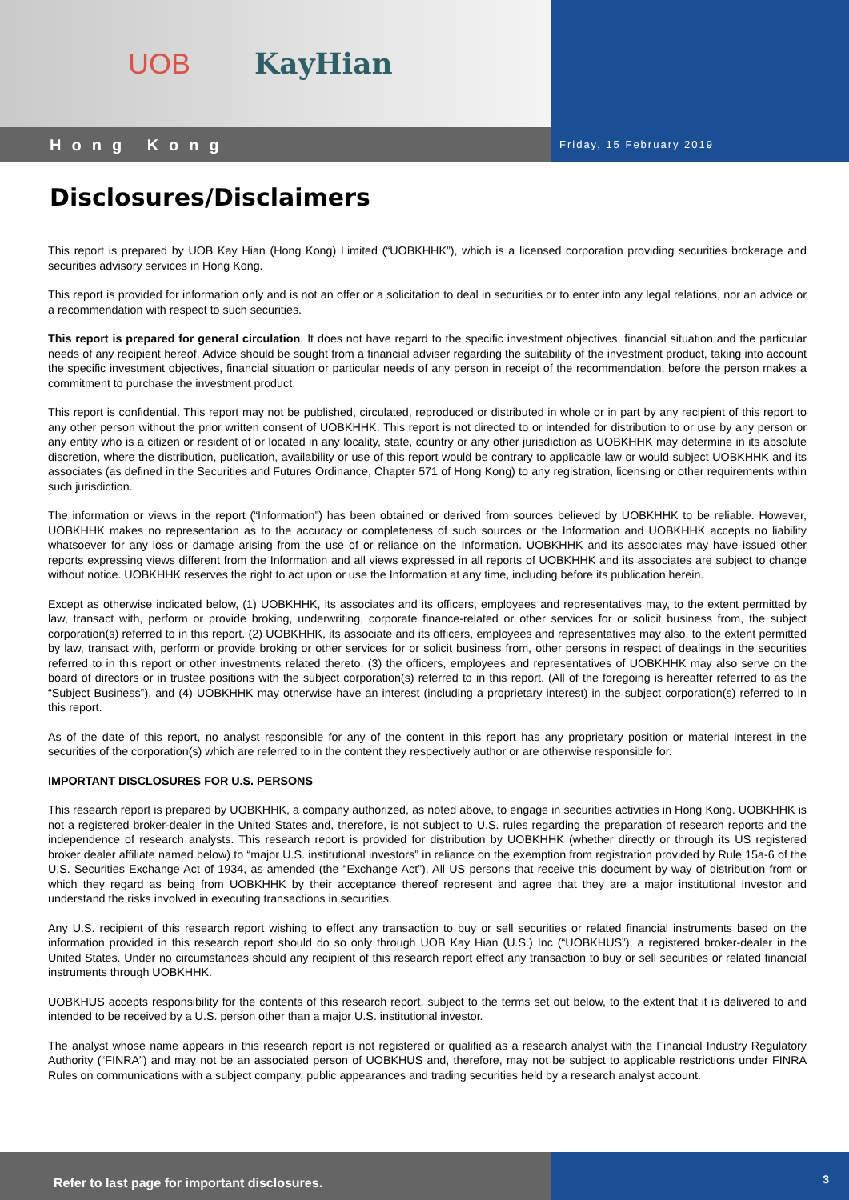UOB KayHian
Hong Kong
Friday, 15 February 2019
Disclosures/Disclaimers
This report is prepared by UOB Kay Hian (Hong Kong) Limited (“UOBKHHK”), which is a licensed corporation providing securities brokerage and securities advisory services in Hong Kong.
This report is provided for information only and is not an offer or a solicitation to deal in securities or to enter into any legal relations, nor an advice or a recommendation with respect to such securities.
This report is prepared for general circulation. It does not have regard to the specific investment objectives, financial situation and the particular needs of any recipient hereof. Advice should be sought from a financial adviser regarding the suitability of the investment product, taking into account the specific investment objectives, financial situation or particular needs of any person in receipt of the recommendation, before the person makes a commitment to purchase the investment product.
This report is confidential. This report may not be published, circulated, reproduced or distributed in whole or in part by any recipient of this report to any other person without the prior written consent of UOBKHHK. This report is not directed to or intended for distribution to or use by any person or any entity who is a citizen or resident of or located in any locality, state, country or any other jurisdiction as UOBKHHK may determine in its absolute discretion, where the distribution, publication, availability or use of this report would be contrary to applicable law or would subject UOBKHHK and its associates (as defined in the Securities and Futures Ordinance, Chapter 571 of Hong Kong) to any registration, licensing or other requirements within such jurisdiction.
The information or views in the report (“Information”) has been obtained or derived from sources believed by UOBKHHK to be reliable. However, UOBKHHK makes no representation as to the accuracy or completeness of such sources or the Information and UOBKHHK accepts no liability whatsoever for any loss or damage arising from the use of or reliance on the Information. UOBKHHK and its associates may have issued other reports expressing views different from the Information and all views expressed in all reports of UOBKHHK and its associates are subject to change without notice. UOBKHHK reserves the right to act upon or use the Information at any time, including before its publication herein.
Except as otherwise indicated below, (1) UOBKHHK, its associates and its officers, employees and representatives may, to the extent permitted by law, transact with, perform or provide broking, underwriting, corporate finance-related or other services for or solicit business from, the subject corporation(s) referred to in this report. (2) UOBKHHK, its associate and its officers, employees and representatives may also, to the extent permitted by law, transact with, perform or provide broking or other services for or solicit business from, other persons in respect of dealings in the securities referred to in this report or other investments related thereto. (3) the officers, employees and representatives of UOBKHHK may also serve on the board of directors or in trustee positions with the subject corporation(s) referred to in this report. (All of the foregoing is hereafter referred to as the “Subject Business”). and (4) UOBKHHK may otherwise have an interest (including a proprietary interest) in the subject corporation(s) referred to in this report.
As of the date of this report, no analyst responsible for any of the content in this report has any proprietary position or material interest in the securities of the corporation(s) which are referred to in the content they respectively author or are otherwise responsible for.
IMPORTANT DISCLOSURES FOR U.S. PERSONS
This research report is prepared by UOBKHHK, a company authorized, as noted above, to engage in securities activities in Hong Kong. UOBKHHK is not a registered broker-dealer in the United States and, therefore, is not subject to U.S. rules regarding the preparation of research reports and the independence of research analysts. This research report is provided for distribution by UOBKHHK (whether directly or through its US registered broker dealer affiliate named below) to “major U.S. institutional investors” in reliance on the exemption from registration provided by Rule 15a-6 of the U.S. Securities Exchange Act of 1934, as amended (the “Exchange Act”). All US persons that receive this document by way of distribution from or which they regard as being from UOBKHHK by their acceptance thereof represent and agree that they are a major institutional investor and understand the risks involved in executing transactions in securities.
Any U.S. recipient of this research report wishing to effect any transaction to buy or sell securities or related financial instruments based on the information provided in this research report should do so only through UOB Kay Hian (U.S.) Inc (“UOBKHUS”), a registered broker-dealer in the United States. Under no circumstances should any recipient of this research report effect any transaction to buy or sell securities or related financial instruments through UOBKHHK.
UOBKHUS accepts responsibility for the contents of this research report, subject to the terms set out below, to the extent that it is delivered to and intended to be received by a U.S. person other than a major U.S. institutional investor.
The analyst whose name appears in this research report is not registered or qualified as a research analyst with the Financial Industry Regulatory Authority (“FINRA”) and may not be an associated person of UOBKHUS and, therefore, may not be subject to applicable restrictions under FINRA Rules on communications with a subject company, public appearances and trading securities held by a research analyst account.
Refer to last page for important disclosures.
3